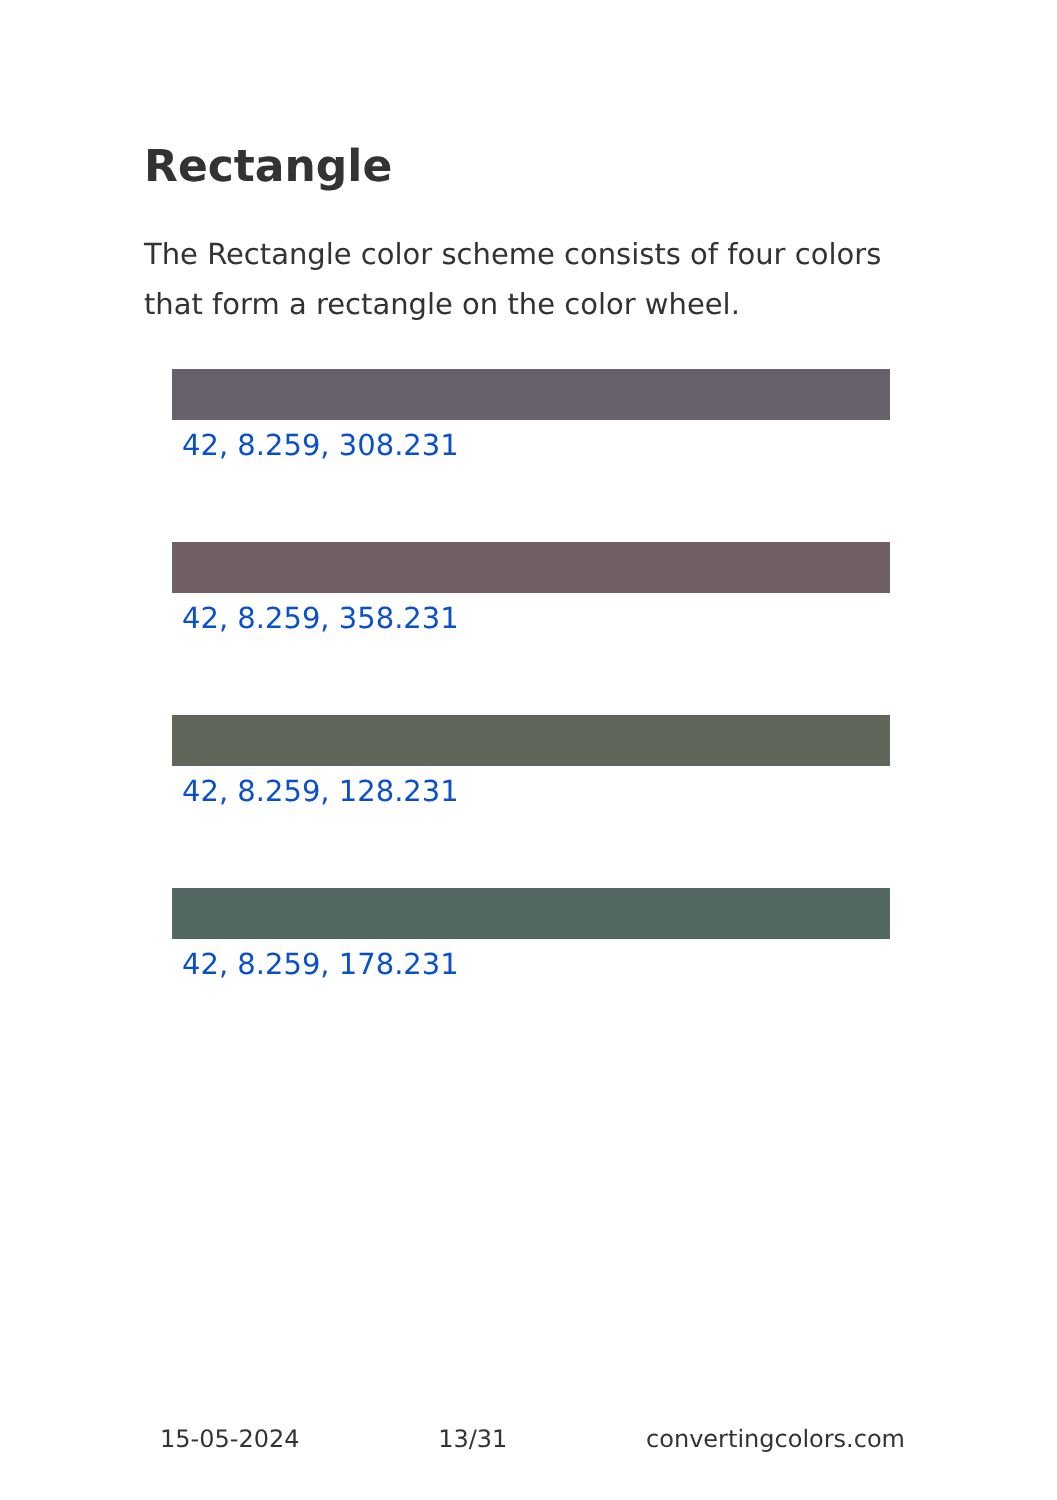Rectangle
The Rectangle color scheme consists of four colors that form a rectangle on the color wheel.
42, 8.259, 308.231
42, 8.259, 358.231
42, 8.259, 128.231
42, 8.259, 178.231
15-05-2024 13/31 convertingcolors.com